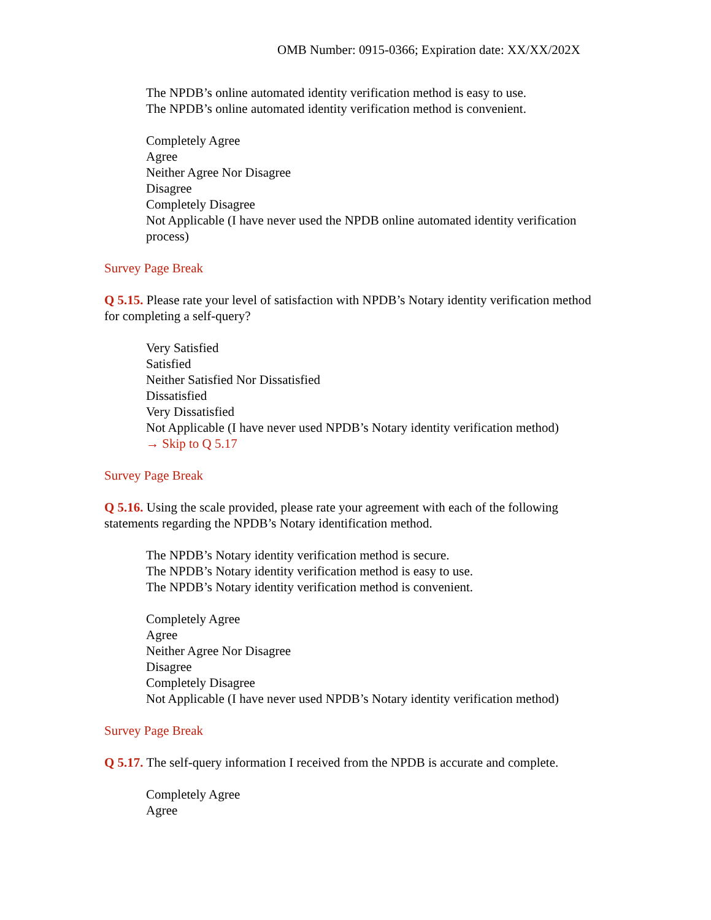OMB Number: 0915-0366; Expiration date: XX/XX/202X
The NPDB’s online automated identity verification method is easy to use.
The NPDB’s online automated identity verification method is convenient.
Completely Agree
Agree
Neither Agree Nor Disagree
Disagree
Completely Disagree
Not Applicable (I have never used the NPDB online automated identity verification process)
Survey Page Break
Q 5.15. Please rate your level of satisfaction with NPDB’s Notary identity verification method for completing a self-query?
Very Satisfied
Satisfied
Neither Satisfied Nor Dissatisfied
Dissatisfied
Very Dissatisfied
Not Applicable (I have never used NPDB’s Notary identity verification method)
→ Skip to Q 5.17
Survey Page Break
Q 5.16. Using the scale provided, please rate your agreement with each of the following statements regarding the NPDB’s Notary identification method.
The NPDB’s Notary identity verification method is secure.
The NPDB’s Notary identity verification method is easy to use.
The NPDB’s Notary identity verification method is convenient.
Completely Agree
Agree
Neither Agree Nor Disagree
Disagree
Completely Disagree
Not Applicable (I have never used NPDB’s Notary identity verification method)
Survey Page Break
Q 5.17. The self-query information I received from the NPDB is accurate and complete.
Completely Agree
Agree